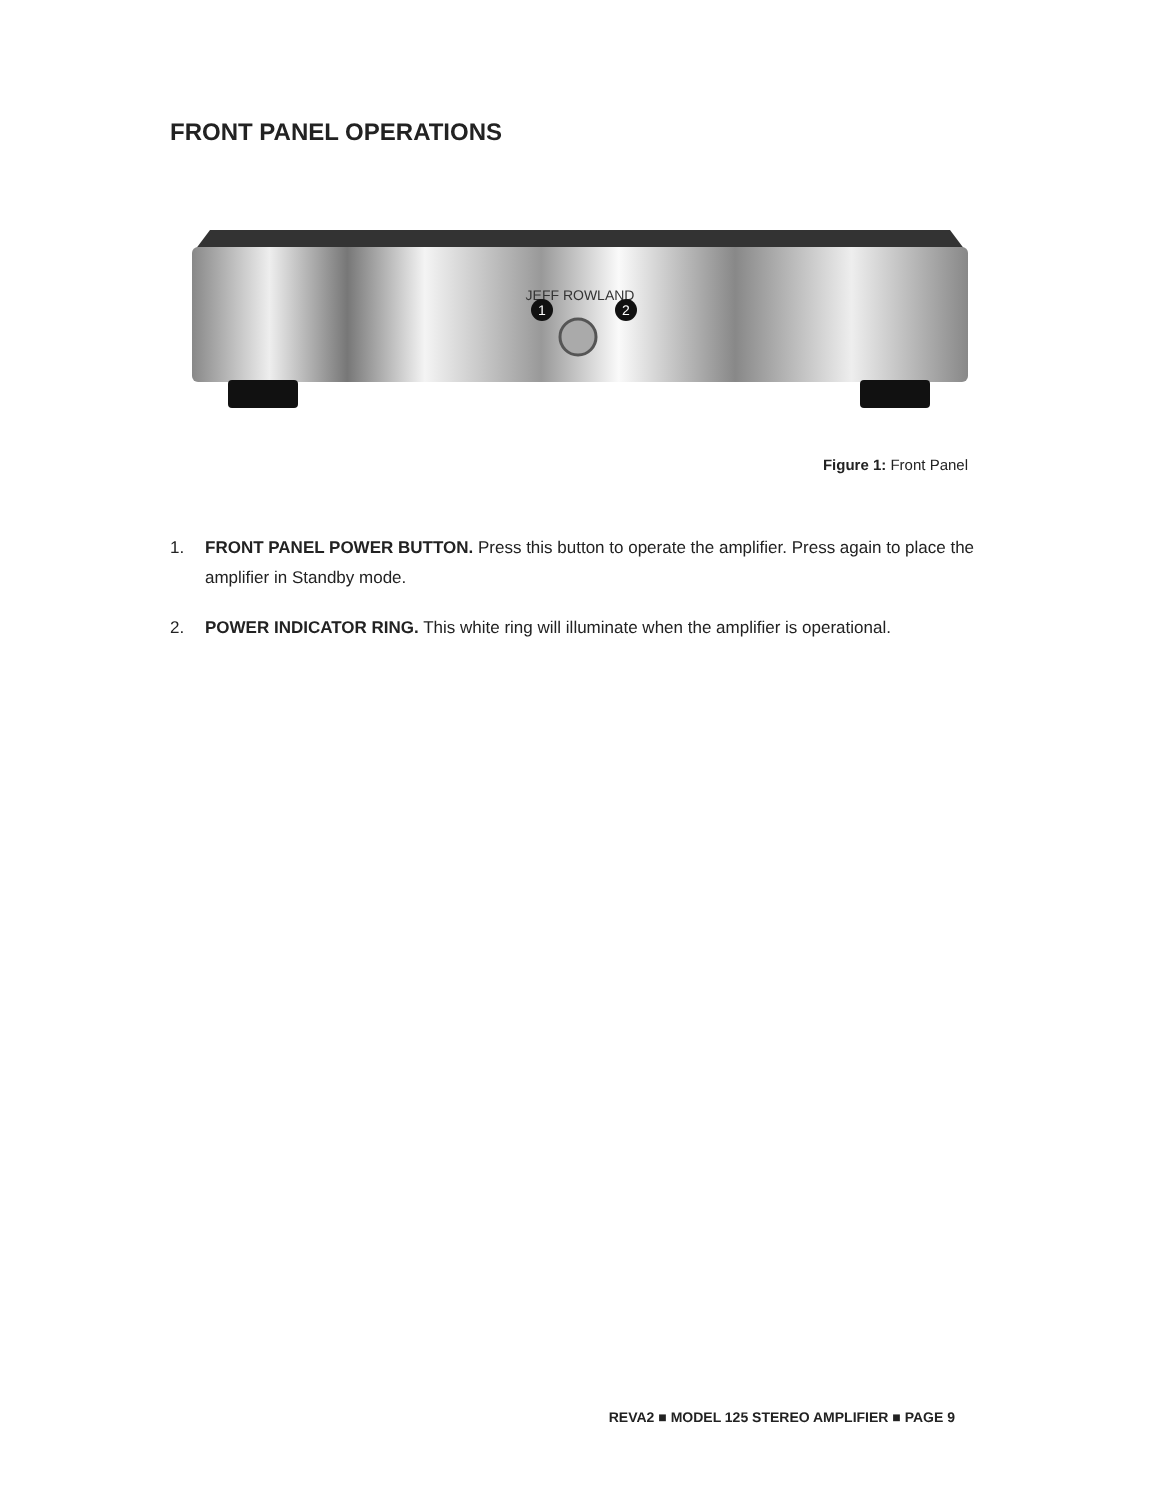FRONT PANEL OPERATIONS
JEFF ROWLAND
1
2
Figure 1: Front Panel
1. FRONT PANEL POWER BUTTON. Press this button to operate the amplifier. Press again to place the amplifier in Standby mode.
2. POWER INDICATOR RING. This white ring will illuminate when the amplifier is operational.
REVA2 ■ MODEL 125 STEREO AMPLIFIER ■ PAGE 9